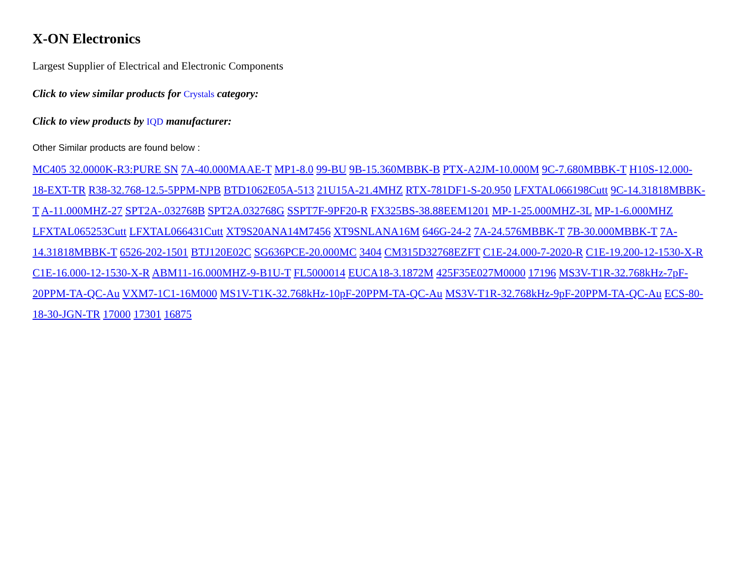X-ON Electronics
Largest Supplier of Electrical and Electronic Components
Click to view similar products for Crystals category:
Click to view products by IQD manufacturer:
Other Similar products are found below :
MC405 32.0000K-R3:PURE SN 7A-40.000MAAE-T MP1-8.0 99-BU 9B-15.360MBBK-B PTX-A2JM-10.000M 9C-7.680MBBK-T H10S-12.000-18-EXT-TR R38-32.768-12.5-5PPM-NPB BTD1062E05A-513 21U15A-21.4MHZ RTX-781DF1-S-20.950 LFXTAL066198Cutt 9C-14.31818MBBK-T A-11.000MHZ-27 SPT2A-.032768B SPT2A.032768G SSPT7F-9PF20-R FX325BS-38.88EEM1201 MP-1-25.000MHZ-3L MP-1-6.000MHZ LFXTAL065253Cutt LFXTAL066431Cutt XT9S20ANA14M7456 XT9SNLANA16M 646G-24-2 7A-24.576MBBK-T 7B-30.000MBBK-T 7A-14.31818MBBK-T 6526-202-1501 BTJ120E02C SG636PCE-20.000MC 3404 CM315D32768EZFT C1E-24.000-7-2020-R C1E-19.200-12-1530-X-R C1E-16.000-12-1530-X-R ABM11-16.000MHZ-9-B1U-T FL5000014 EUCA18-3.1872M 425F35E027M0000 17196 MS3V-T1R-32.768kHz-7pF-20PPM-TA-QC-Au VXM7-1C1-16M000 MS1V-T1K-32.768kHz-10pF-20PPM-TA-QC-Au MS3V-T1R-32.768kHz-9pF-20PPM-TA-QC-Au ECS-80-18-30-JGN-TR 17000 17301 16875